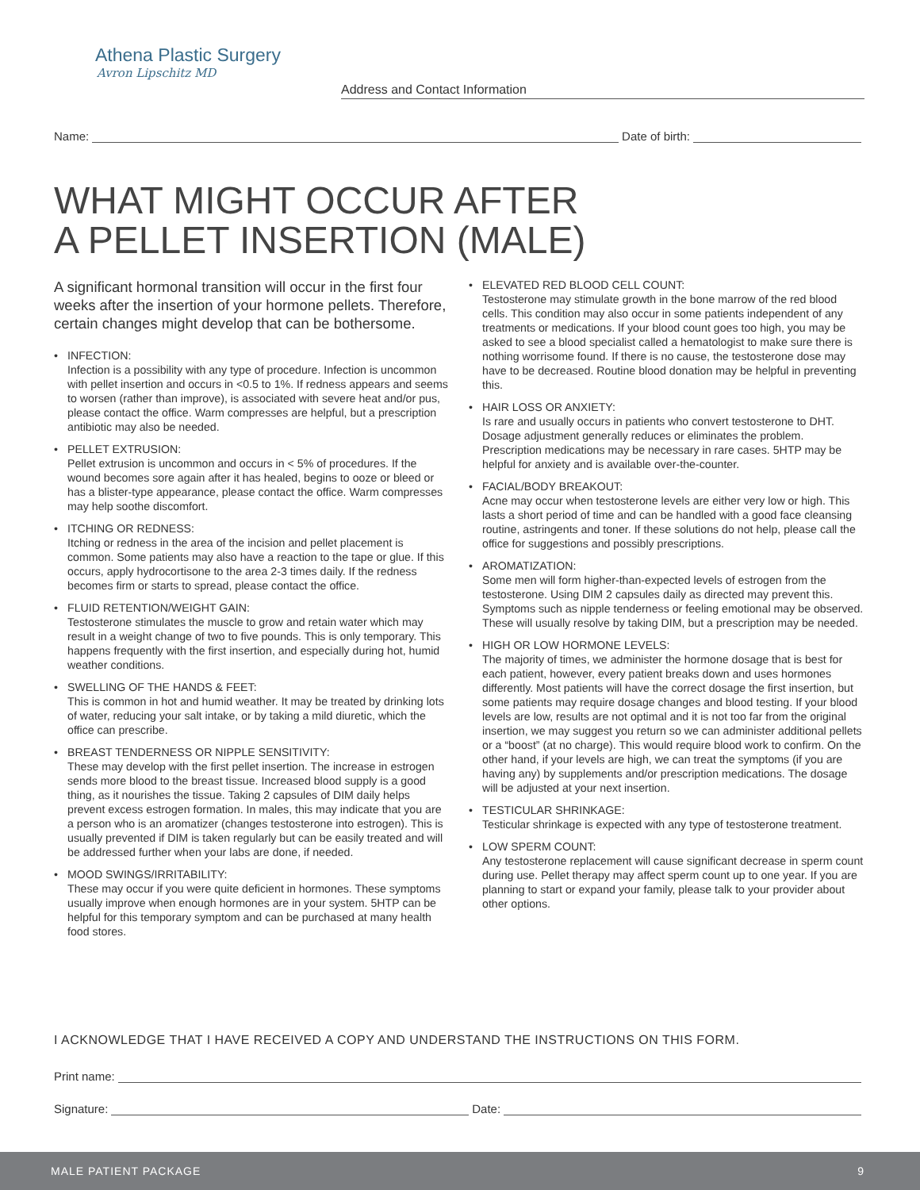Athena Plastic Surgery
Avron Lipschitz MD
Address and Contact Information
Name: Date of birth:
WHAT MIGHT OCCUR AFTER
A PELLET INSERTION (MALE)
A significant hormonal transition will occur in the first four weeks after the insertion of your hormone pellets. Therefore, certain changes might develop that can be bothersome.
INFECTION:
Infection is a possibility with any type of procedure. Infection is uncommon with pellet insertion and occurs in <0.5 to 1%. If redness appears and seems to worsen (rather than improve), is associated with severe heat and/or pus, please contact the office. Warm compresses are helpful, but a prescription antibiotic may also be needed.
PELLET EXTRUSION:
Pellet extrusion is uncommon and occurs in < 5% of procedures. If the wound becomes sore again after it has healed, begins to ooze or bleed or has a blister-type appearance, please contact the office. Warm compresses may help soothe discomfort.
ITCHING OR REDNESS:
Itching or redness in the area of the incision and pellet placement is common. Some patients may also have a reaction to the tape or glue. If this occurs, apply hydrocortisone to the area 2-3 times daily. If the redness becomes firm or starts to spread, please contact the office.
FLUID RETENTION/WEIGHT GAIN:
Testosterone stimulates the muscle to grow and retain water which may result in a weight change of two to five pounds. This is only temporary. This happens frequently with the first insertion, and especially during hot, humid weather conditions.
SWELLING OF THE HANDS & FEET:
This is common in hot and humid weather. It may be treated by drinking lots of water, reducing your salt intake, or by taking a mild diuretic, which the office can prescribe.
BREAST TENDERNESS OR NIPPLE SENSITIVITY:
These may develop with the first pellet insertion. The increase in estrogen sends more blood to the breast tissue. Increased blood supply is a good thing, as it nourishes the tissue. Taking 2 capsules of DIM daily helps prevent excess estrogen formation. In males, this may indicate that you are a person who is an aromatizer (changes testosterone into estrogen). This is usually prevented if DIM is taken regularly but can be easily treated and will be addressed further when your labs are done, if needed.
MOOD SWINGS/IRRITABILITY:
These may occur if you were quite deficient in hormones. These symptoms usually improve when enough hormones are in your system. 5HTP can be helpful for this temporary symptom and can be purchased at many health food stores.
ELEVATED RED BLOOD CELL COUNT:
Testosterone may stimulate growth in the bone marrow of the red blood cells. This condition may also occur in some patients independent of any treatments or medications. If your blood count goes too high, you may be asked to see a blood specialist called a hematologist to make sure there is nothing worrisome found. If there is no cause, the testosterone dose may have to be decreased. Routine blood donation may be helpful in preventing this.
HAIR LOSS OR ANXIETY:
Is rare and usually occurs in patients who convert testosterone to DHT. Dosage adjustment generally reduces or eliminates the problem. Prescription medications may be necessary in rare cases. 5HTP may be helpful for anxiety and is available over-the-counter.
FACIAL/BODY BREAKOUT:
Acne may occur when testosterone levels are either very low or high. This lasts a short period of time and can be handled with a good face cleansing routine, astringents and toner. If these solutions do not help, please call the office for suggestions and possibly prescriptions.
AROMATIZATION:
Some men will form higher-than-expected levels of estrogen from the testosterone. Using DIM 2 capsules daily as directed may prevent this. Symptoms such as nipple tenderness or feeling emotional may be observed. These will usually resolve by taking DIM, but a prescription may be needed.
HIGH OR LOW HORMONE LEVELS:
The majority of times, we administer the hormone dosage that is best for each patient, however, every patient breaks down and uses hormones differently. Most patients will have the correct dosage the first insertion, but some patients may require dosage changes and blood testing. If your blood levels are low, results are not optimal and it is not too far from the original insertion, we may suggest you return so we can administer additional pellets or a “boost” (at no charge). This would require blood work to confirm. On the other hand, if your levels are high, we can treat the symptoms (if you are having any) by supplements and/or prescription medications. The dosage will be adjusted at your next insertion.
TESTICULAR SHRINKAGE:
Testicular shrinkage is expected with any type of testosterone treatment.
LOW SPERM COUNT:
Any testosterone replacement will cause significant decrease in sperm count during use. Pellet therapy may affect sperm count up to one year. If you are planning to start or expand your family, please talk to your provider about other options.
I ACKNOWLEDGE THAT I HAVE RECEIVED A COPY AND UNDERSTAND THE INSTRUCTIONS ON THIS FORM.
Print name:
Signature: Date:
MALE PATIENT PACKAGE 9